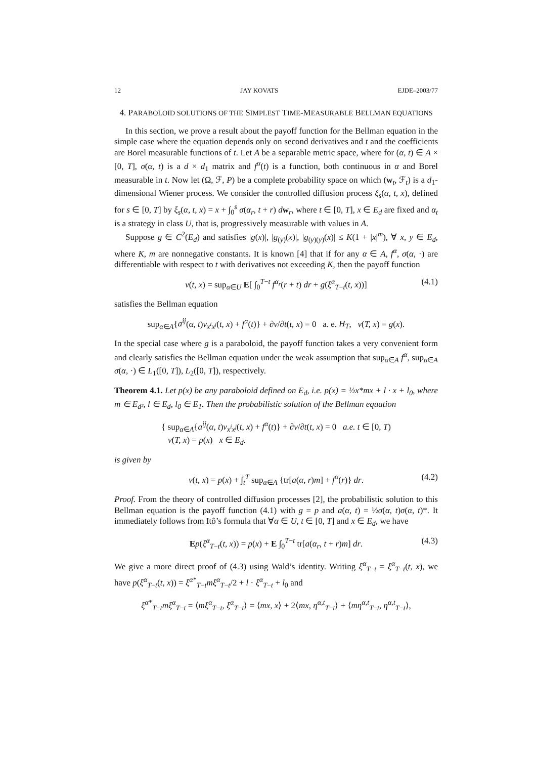12 JAY KOVATS EJDE–2003/77
4. PARABOLOID SOLUTIONS OF THE SIMPLEST TIME-MEASURABLE BELLMAN EQUATIONS
In this section, we prove a result about the payoff function for the Bellman equation in the simple case where the equation depends only on second derivatives and t and the coefficients are Borel measurable functions of t. Let A be a separable metric space, where for (α, t) ∈ A × [0, T], σ(α, t) is a d × d<sub>1</sub> matrix and f<sup>α</sup>(t) is a function, both continuous in α and Borel measurable in t. Now let (Ω, ℱ, P) be a complete probability space on which (w<sub>t</sub>, ℱ<sub>t</sub>) is a d<sub>1</sub>-dimensional Wiener process. We consider the controlled diffusion process ξ<sub>s</sub>(α, t, x), defined for s ∈ [0, T] by ξ<sub>s</sub>(α, t, x) = x + ∫<sub>0</sub><sup>s</sup> σ(α<sub>r</sub>, t + r) dw<sub>r</sub>, where t ∈ [0, T], x ∈ E<sub>d</sub> are fixed and α<sub>t</sub> is a strategy in class U, that is, progressively measurable with values in A.
Suppose g ∈ C<sup>2</sup>(E<sub>d</sub>) and satisfies |g(x)|, |g<sub>(y)</sub>(x)|, |g<sub>(y)(y)</sub>(x)| ≤ K(1 + |x|<sup>m</sup>), ∀ x, y ∈ E<sub>d</sub>, where K, m are nonnegative constants. It is known [4] that if for any α ∈ A, f<sup>α</sup>, σ(α, ·) are differentiable with respect to t with derivatives not exceeding K, then the payoff function
v(t, x) = sup<sub>α∈U</sub> E[ ∫<sub>0</sub><sup>T−t</sup> f<sup>α<sub>r</sub></sup>(r + t) dr + g(ξ<sup>α</sup><sub>T−t</sub>(t, x))] (4.1)
satisfies the Bellman equation
sup<sub>α∈A</sub>{a<sup>ij</sup>(α, t)v<sub>x<sup>i</sup>x<sup>j</sup></sub>(t, x) + f<sup>α</sup>(t)} + ∂v/∂t(t, x) = 0 a. e. H<sub>T</sub>, v(T, x) = g(x).
In the special case where g is a paraboloid, the payoff function takes a very convenient form and clearly satisfies the Bellman equation under the weak assumption that sup<sub>α∈A</sub> f<sup>α</sup>, sup<sub>α∈A</sub> σ(α, ·) ∈ L<sub>1</sub>([0, T]), L<sub>2</sub>([0, T]), respectively.
Theorem 4.1. Let p(x) be any paraboloid defined on E<sub>d</sub>, i.e. p(x) = ½x*mx + l · x + l<sub>0</sub>, where m ∈ E<sub>d²</sub>, l ∈ E<sub>d</sub>, l<sub>0</sub> ∈ E<sub>1</sub>. Then the probabilistic solution of the Bellman equation
{ sup<sub>α∈A</sub>{a<sup>ij</sup>(α, t)v<sub>x<sup>i</sup>x<sup>j</sup></sub>(t, x) + f<sup>α</sup>(t)} + ∂v/∂t(t, x) = 0 a.e. t ∈ [0, T)
v(T, x) = p(x) x ∈ E<sub>d</sub>.
is given by
v(t, x) = p(x) + ∫<sub>t</sub><sup>T</sup> sup<sub>α∈A</sub> {tr[a(α, r)m] + f<sup>α</sup>(r)} dr. (4.2)
Proof. From the theory of controlled diffusion processes [2], the probabilistic solution to this Bellman equation is the payoff function (4.1) with g = p and a(α, t) = ½σ(α, t)σ(α, t)*. It immediately follows from Itô’s formula that ∀α ∈ U, t ∈ [0, T] and x ∈ E<sub>d</sub>, we have
Ep(ξ<sup>α</sup><sub>T−t</sub>(t, x)) = p(x) + E ∫<sub>0</sub><sup>T−t</sup> tr[a(α<sub>r</sub>, t + r)m] dr. (4.3)
We give a more direct proof of (4.3) using Wald’s identity. Writing ξ<sup>α</sup><sub>T−t</sub> = ξ<sup>α</sup><sub>T−t</sub>(t, x), we have p(ξ<sup>α</sup><sub>T−t</sub>(t, x)) = ξ<sup>α*</sup><sub>T−t</sub>mξ<sup>α</sup><sub>T−t</sub>/2 + l · ξ<sup>α</sup><sub>T−t</sub> + l<sub>0</sub> and
ξ<sup>α*</sup><sub>T−t</sub>mξ<sup>α</sup><sub>T−t</sub> = ⟨mξ<sup>α</sup><sub>T−t</sub>, ξ<sup>α</sup><sub>T−t</sub>⟩ = ⟨mx, x⟩ + 2⟨mx, η<sup>α,t</sup><sub>T−t</sub>⟩ + ⟨mη<sup>α,t</sup><sub>T−t</sub>, η<sup>α,t</sup><sub>T−t</sub>⟩,